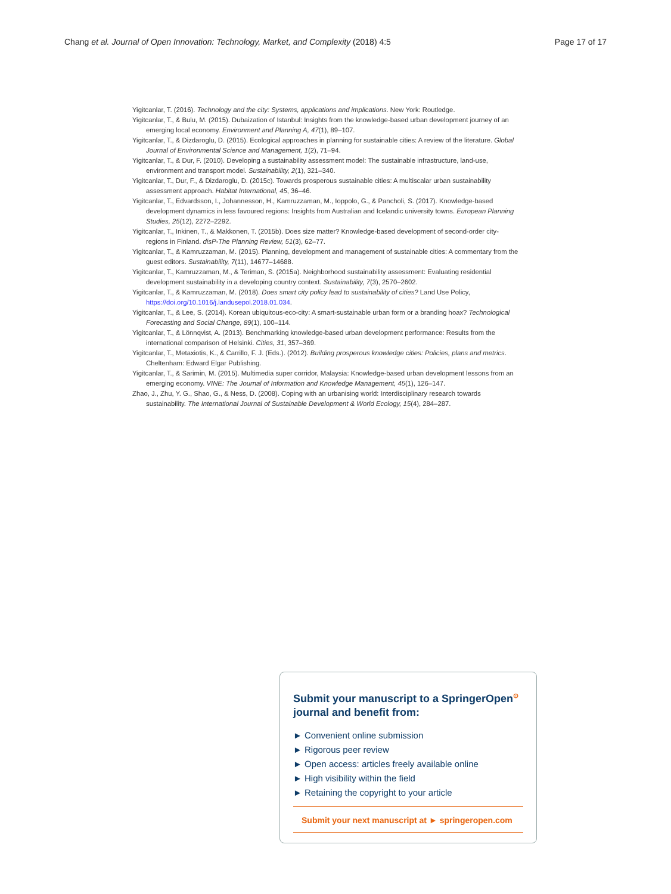Chang et al. Journal of Open Innovation: Technology, Market, and Complexity (2018) 4:5 Page 17 of 17
Yigitcanlar, T. (2016). Technology and the city: Systems, applications and implications. New York: Routledge.
Yigitcanlar, T., & Bulu, M. (2015). Dubaization of Istanbul: Insights from the knowledge-based urban development journey of an emerging local economy. Environment and Planning A, 47(1), 89–107.
Yigitcanlar, T., & Dizdaroglu, D. (2015). Ecological approaches in planning for sustainable cities: A review of the literature. Global Journal of Environmental Science and Management, 1(2), 71–94.
Yigitcanlar, T., & Dur, F. (2010). Developing a sustainability assessment model: The sustainable infrastructure, land-use, environment and transport model. Sustainability, 2(1), 321–340.
Yigitcanlar, T., Dur, F., & Dizdaroglu, D. (2015c). Towards prosperous sustainable cities: A multiscalar urban sustainability assessment approach. Habitat International, 45, 36–46.
Yigitcanlar, T., Edvardsson, I., Johannesson, H., Kamruzzaman, M., Ioppolo, G., & Pancholi, S. (2017). Knowledge-based development dynamics in less favoured regions: Insights from Australian and Icelandic university towns. European Planning Studies, 25(12), 2272–2292.
Yigitcanlar, T., Inkinen, T., & Makkonen, T. (2015b). Does size matter? Knowledge-based development of second-order city-regions in Finland. disP-The Planning Review, 51(3), 62–77.
Yigitcanlar, T., & Kamruzzaman, M. (2015). Planning, development and management of sustainable cities: A commentary from the guest editors. Sustainability, 7(11), 14677–14688.
Yigitcanlar, T., Kamruzzaman, M., & Teriman, S. (2015a). Neighborhood sustainability assessment: Evaluating residential development sustainability in a developing country context. Sustainability, 7(3), 2570–2602.
Yigitcanlar, T., & Kamruzzaman, M. (2018). Does smart city policy lead to sustainability of cities? Land Use Policy, https://doi.org/10.1016/j.landusepol.2018.01.034.
Yigitcanlar, T., & Lee, S. (2014). Korean ubiquitous-eco-city: A smart-sustainable urban form or a branding hoax? Technological Forecasting and Social Change, 89(1), 100–114.
Yigitcanlar, T., & Lönnqvist, A. (2013). Benchmarking knowledge-based urban development performance: Results from the international comparison of Helsinki. Cities, 31, 357–369.
Yigitcanlar, T., Metaxiotis, K., & Carrillo, F. J. (Eds.). (2012). Building prosperous knowledge cities: Policies, plans and metrics. Cheltenham: Edward Elgar Publishing.
Yigitcanlar, T., & Sarimin, M. (2015). Multimedia super corridor, Malaysia: Knowledge-based urban development lessons from an emerging economy. VINE: The Journal of Information and Knowledge Management, 45(1), 126–147.
Zhao, J., Zhu, Y. G., Shao, G., & Ness, D. (2008). Coping with an urbanising world: Interdisciplinary research towards sustainability. The International Journal of Sustainable Development & World Ecology, 15(4), 284–287.
Submit your manuscript to a SpringerOpen<sup>⊙</sup> journal and benefit from:
► Convenient online submission
► Rigorous peer review
► Open access: articles freely available online
► High visibility within the field
► Retaining the copyright to your article
Submit your next manuscript at ► springeropen.com